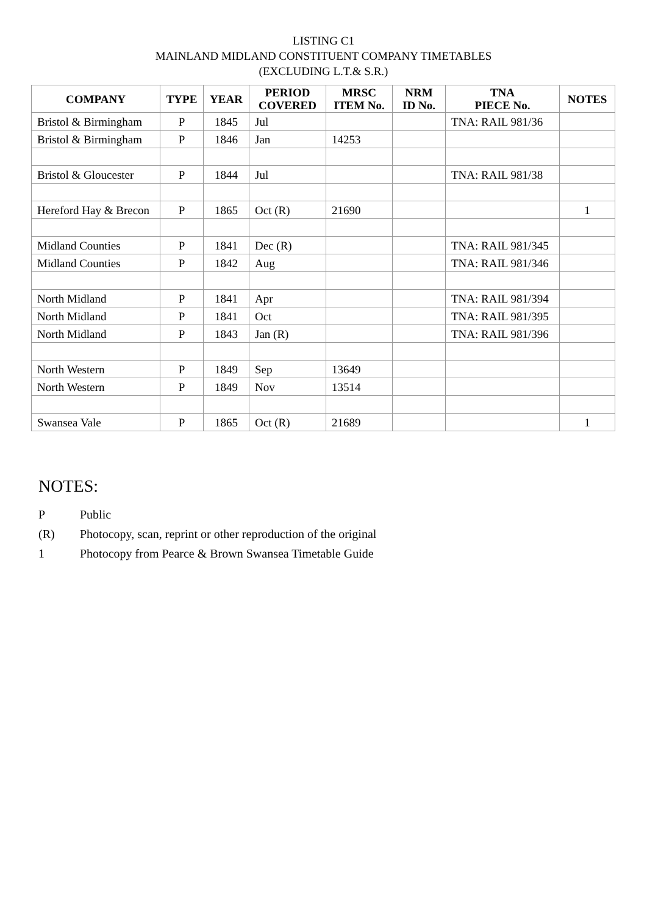LISTING C1
MAINLAND MIDLAND CONSTITUENT COMPANY TIMETABLES
(EXCLUDING L.T.& S.R.)
| COMPANY | TYPE | YEAR | PERIOD COVERED | MRSC ITEM No. | NRM ID No. | TNA PIECE No. | NOTES |
| --- | --- | --- | --- | --- | --- | --- | --- |
| Bristol & Birmingham | P | 1845 | Jul | | | TNA: RAIL 981/36 | |
| Bristol & Birmingham | P | 1846 | Jan | 14253 | | | |
| Bristol & Gloucester | P | 1844 | Jul | | | TNA: RAIL 981/38 | |
| Hereford Hay & Brecon | P | 1865 | Oct (R) | 21690 | | | 1 |
| Midland Counties | P | 1841 | Dec (R) | | | TNA: RAIL 981/345 | |
| Midland Counties | P | 1842 | Aug | | | TNA: RAIL 981/346 | |
| North Midland | P | 1841 | Apr | | | TNA: RAIL 981/394 | |
| North Midland | P | 1841 | Oct | | | TNA: RAIL 981/395 | |
| North Midland | P | 1843 | Jan (R) | | | TNA: RAIL 981/396 | |
| North Western | P | 1849 | Sep | 13649 | | | |
| North Western | P | 1849 | Nov | 13514 | | | |
| Swansea Vale | P | 1865 | Oct (R) | 21689 | | | 1 |
NOTES:
P Public
(R) Photocopy, scan, reprint or other reproduction of the original
1 Photocopy from Pearce & Brown Swansea Timetable Guide